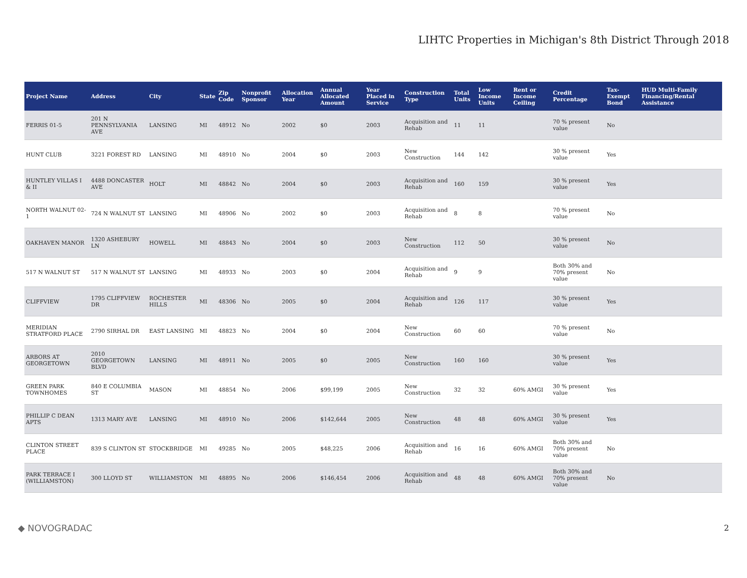LIHTC Properties in Michigan's 8th District Through 2018
| Project Name | Address | City | State | Zip Code | Nonprofit Sponsor | Allocation Year | Annual Allocated Amount | Year Placed in Service | Construction Type | Total Units | Low Income Units | Rent or Income Ceiling | Credit Percentage | Tax-Exempt Bond | HUD Multi-Family Financing/Rental Assistance |
| --- | --- | --- | --- | --- | --- | --- | --- | --- | --- | --- | --- | --- | --- | --- | --- |
| FERRIS 01-5 | 201 N PENNSYLVANIA AVE | LANSING | MI | 48912 | No | 2002 | $0 | 2003 | Acquisition and Rehab | 11 | 11 | | 70 % present value | No | |
| HUNT CLUB | 3221 FOREST RD | LANSING | MI | 48910 | No | 2004 | $0 | 2003 | New Construction | 144 | 142 | | 30 % present value | Yes | |
| HUNTLEY VILLAS I & II | 4488 DONCASTER AVE | HOLT | MI | 48842 | No | 2004 | $0 | 2003 | Acquisition and Rehab | 160 | 159 | | 30 % present value | Yes | |
| NORTH WALNUT 02-1 | 724 N WALNUT ST | LANSING | MI | 48906 | No | 2002 | $0 | 2003 | Acquisition and Rehab | 8 | 8 | | 70 % present value | No | |
| OAKHAVEN MANOR | 1320 ASHEBURY LN | HOWELL | MI | 48843 | No | 2004 | $0 | 2003 | New Construction | 112 | 50 | | 30 % present value | No | |
| 517 N WALNUT ST | 517 N WALNUT ST | LANSING | MI | 48933 | No | 2003 | $0 | 2004 | Acquisition and Rehab | 9 | 9 | | Both 30% and 70% present value | No | |
| CLIFFVIEW | 1795 CLIFFVIEW DR | ROCHESTER HILLS | MI | 48306 | No | 2005 | $0 | 2004 | Acquisition and Rehab | 126 | 117 | | 30 % present value | Yes | |
| MERIDIAN STRATFORD PLACE | 2790 SIRHAL DR | EAST LANSING | MI | 48823 | No | 2004 | $0 | 2004 | New Construction | 60 | 60 | | 70 % present value | No | |
| ARBORS AT GEORGETOWN | 2010 GEORGETOWN BLVD | LANSING | MI | 48911 | No | 2005 | $0 | 2005 | New Construction | 160 | 160 | | 30 % present value | Yes | |
| GREEN PARK TOWNHOMES | 840 E COLUMBIA ST | MASON | MI | 48854 | No | 2006 | $99,199 | 2005 | New Construction | 32 | 32 | 60% AMGI | 30 % present value | Yes | |
| PHILLIP C DEAN APTS | 1313 MARY AVE | LANSING | MI | 48910 | No | 2006 | $142,644 | 2005 | New Construction | 48 | 48 | 60% AMGI | 30 % present value | Yes | |
| CLINTON STREET PLACE | 839 S CLINTON ST | STOCKBRIDGE | MI | 49285 | No | 2005 | $48,225 | 2006 | Acquisition and Rehab | 16 | 16 | 60% AMGI | Both 30% and 70% present value | No | |
| PARK TERRACE I (WILLIAMSTON) | 300 LLOYD ST | WILLIAMSTON | MI | 48895 | No | 2006 | $146,454 | 2006 | Acquisition and Rehab | 48 | 48 | 60% AMGI | Both 30% and 70% present value | No | |
◆ NOVOGRADAC 2